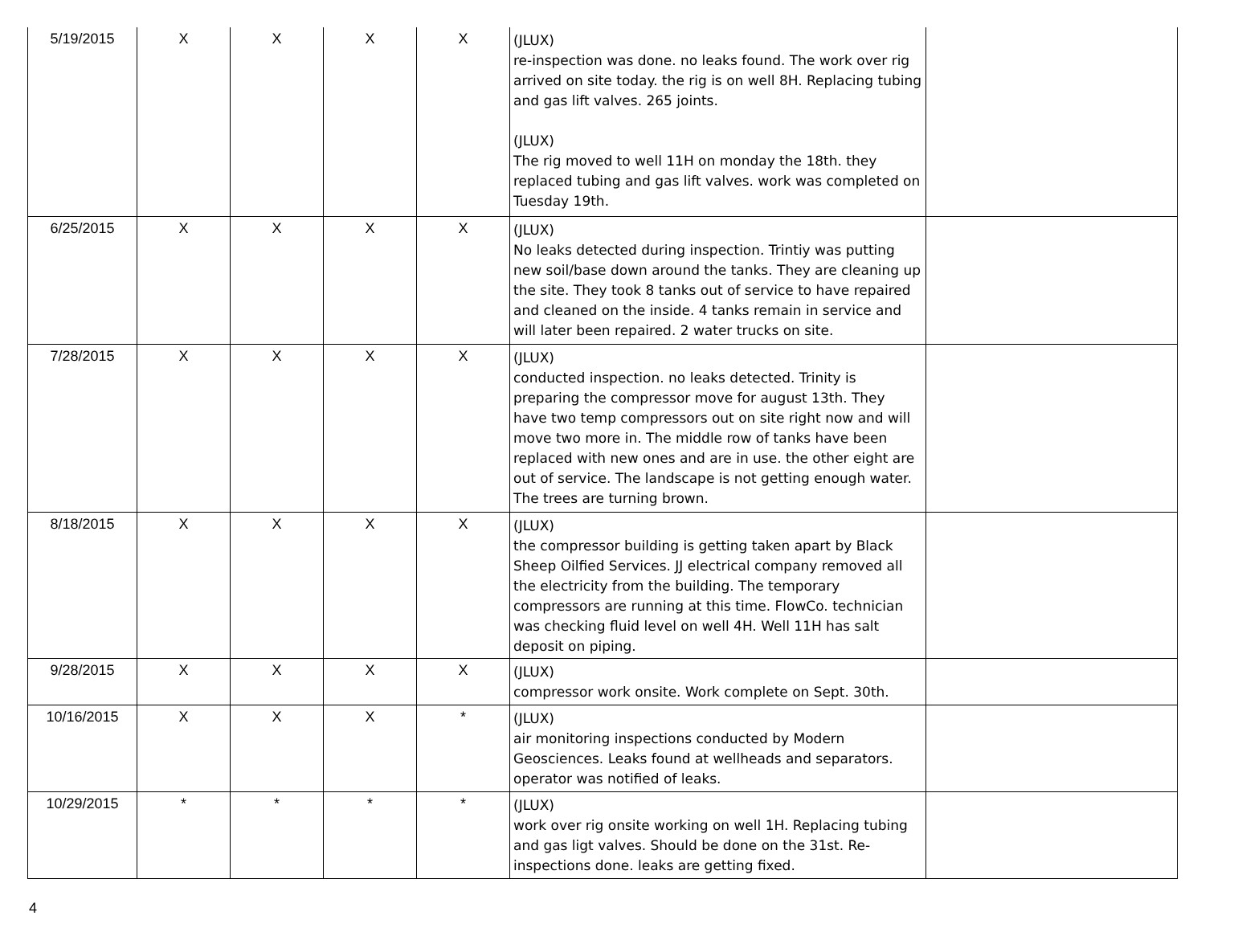| 5/19/2015 | X | X | X | X | (JLUX) re-inspection was done. no leaks found. The work over rig arrived on site today. the rig is on well 8H. Replacing tubing and gas lift valves. 265 joints. (JLUX) The rig moved to well 11H on monday the 18th. they replaced tubing and gas lift valves. work was completed on Tuesday 19th. | |
| 6/25/2015 | X | X | X | X | (JLUX) No leaks detected during inspection. Trintiy was putting new soil/base down around the tanks. They are cleaning up the site. They took 8 tanks out of service to have repaired and cleaned on the inside. 4 tanks remain in service and will later been repaired. 2 water trucks on site. | |
| 7/28/2015 | X | X | X | X | (JLUX) conducted inspection. no leaks detected. Trinity is preparing the compressor move for august 13th. They have two temp compressors out on site right now and will move two more in. The middle row of tanks have been replaced with new ones and are in use. the other eight are out of service. The landscape is not getting enough water. The trees are turning brown. | |
| 8/18/2015 | X | X | X | X | (JLUX) the compressor building is getting taken apart by Black Sheep Oilfied Services. JJ electrical company removed all the electricity from the building. The temporary compressors are running at this time. FlowCo. technician was checking fluid level on well 4H. Well 11H has salt deposit on piping. | |
| 9/28/2015 | X | X | X | X | (JLUX) compressor work onsite. Work complete on Sept. 30th. | |
| 10/16/2015 | X | X | X | * | (JLUX) air monitoring inspections conducted by Modern Geosciences. Leaks found at wellheads and separators. operator was notified of leaks. | |
| 10/29/2015 | * | * | * | * | (JLUX) work over rig onsite working on well 1H. Replacing tubing and gas ligt valves. Should be done on the 31st. Re-inspections done. leaks are getting fixed. | |
4